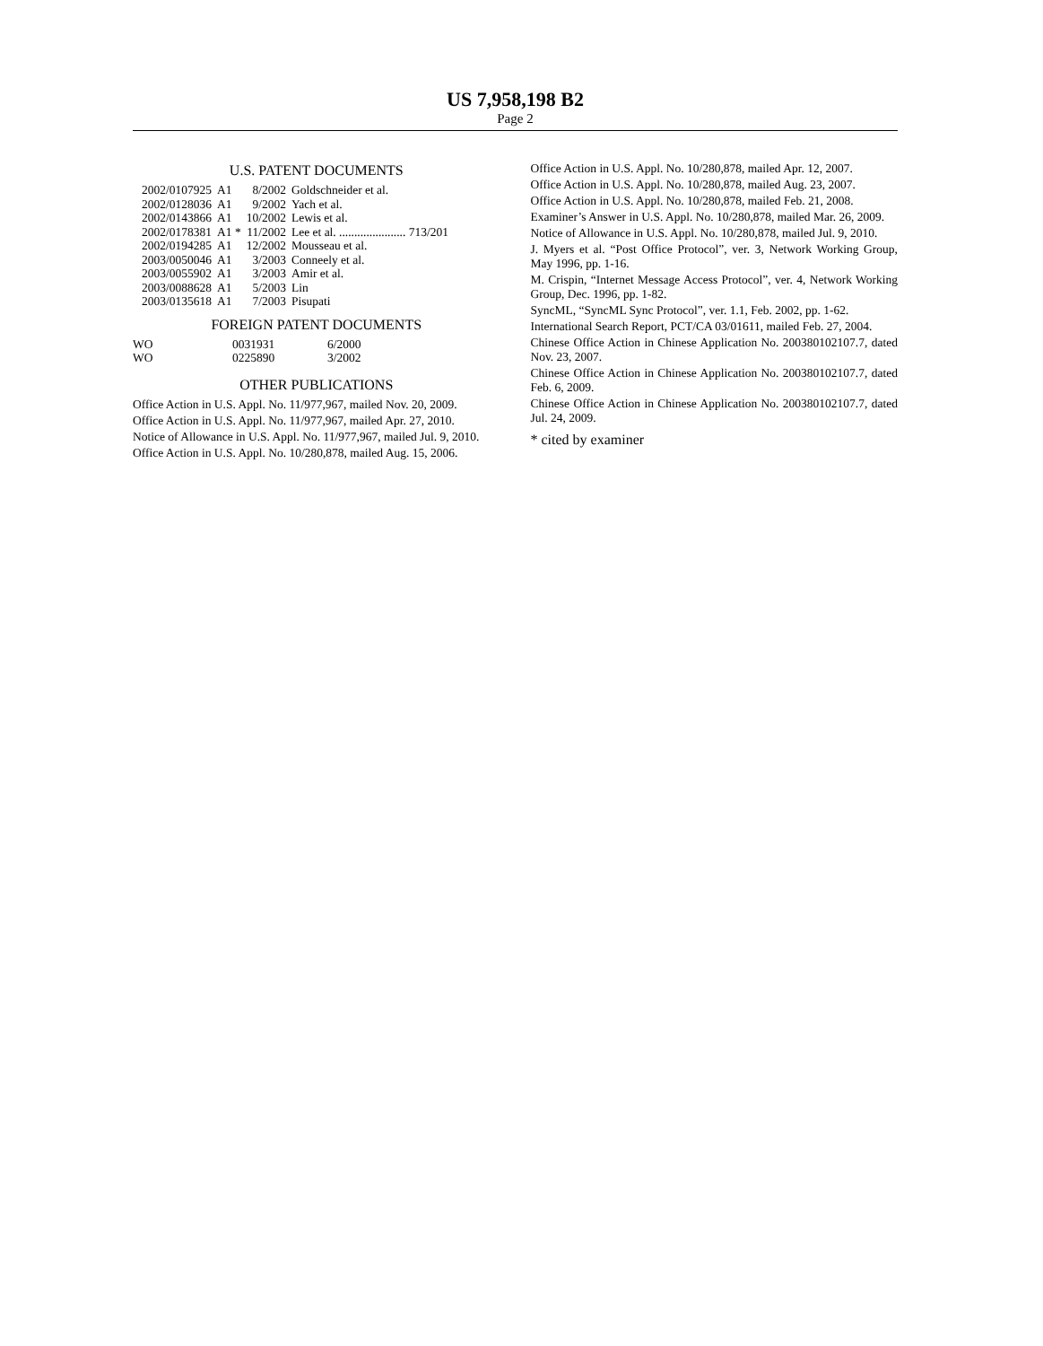US 7,958,198 B2
Page 2
U.S. PATENT DOCUMENTS
| 2002/0107925 | A1 | 8/2002 | Goldschneider et al. |
| 2002/0128036 | A1 | 9/2002 | Yach et al. |
| 2002/0143866 | A1 | 10/2002 | Lewis et al. |
| 2002/0178381 | A1 * | 11/2002 | Lee et al. ...................... 713/201 |
| 2002/0194285 | A1 | 12/2002 | Mousseau et al. |
| 2003/0050046 | A1 | 3/2003 | Conneely et al. |
| 2003/0055902 | A1 | 3/2003 | Amir et al. |
| 2003/0088628 | A1 | 5/2003 | Lin |
| 2003/0135618 | A1 | 7/2003 | Pisupati |
FOREIGN PATENT DOCUMENTS
| WO | 0031931 | 6/2000 |
| WO | 0225890 | 3/2002 |
OTHER PUBLICATIONS
Office Action in U.S. Appl. No. 11/977,967, mailed Nov. 20, 2009.
Office Action in U.S. Appl. No. 11/977,967, mailed Apr. 27, 2010.
Notice of Allowance in U.S. Appl. No. 11/977,967, mailed Jul. 9, 2010.
Office Action in U.S. Appl. No. 10/280,878, mailed Aug. 15, 2006.
Office Action in U.S. Appl. No. 10/280,878, mailed Apr. 12, 2007.
Office Action in U.S. Appl. No. 10/280,878, mailed Aug. 23, 2007.
Office Action in U.S. Appl. No. 10/280,878, mailed Feb. 21, 2008.
Examiner’s Answer in U.S. Appl. No. 10/280,878, mailed Mar. 26, 2009.
Notice of Allowance in U.S. Appl. No. 10/280,878, mailed Jul. 9, 2010.
J. Myers et al. “Post Office Protocol”, ver. 3, Network Working Group, May 1996, pp. 1-16.
M. Crispin, “Internet Message Access Protocol”, ver. 4, Network Working Group, Dec. 1996, pp. 1-82.
SyncML, “SyncML Sync Protocol”, ver. 1.1, Feb. 2002, pp. 1-62.
International Search Report, PCT/CA 03/01611, mailed Feb. 27, 2004.
Chinese Office Action in Chinese Application No. 200380102107.7, dated Nov. 23, 2007.
Chinese Office Action in Chinese Application No. 200380102107.7, dated Feb. 6, 2009.
Chinese Office Action in Chinese Application No. 200380102107.7, dated Jul. 24, 2009.
* cited by examiner